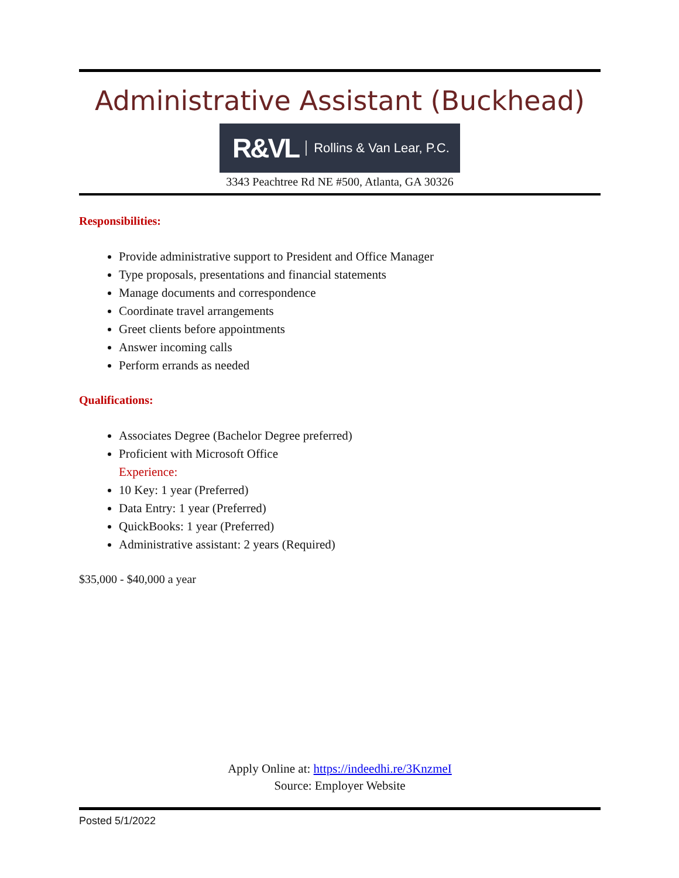Administrative Assistant (Buckhead)
R&VL Rollins & Van Lear, P.C.
3343 Peachtree Rd NE #500, Atlanta, GA 30326
Responsibilities:
Provide administrative support to President and Office Manager
Type proposals, presentations and financial statements
Manage documents and correspondence
Coordinate travel arrangements
Greet clients before appointments
Answer incoming calls
Perform errands as needed
Qualifications:
Associates Degree (Bachelor Degree preferred)
Proficient with Microsoft Office
Experience:
10 Key: 1 year (Preferred)
Data Entry: 1 year (Preferred)
QuickBooks: 1 year (Preferred)
Administrative assistant: 2 years (Required)
$35,000 - $40,000 a year
Apply Online at: https://indeedhi.re/3KnzmeI
Source: Employer Website
Posted 5/1/2022